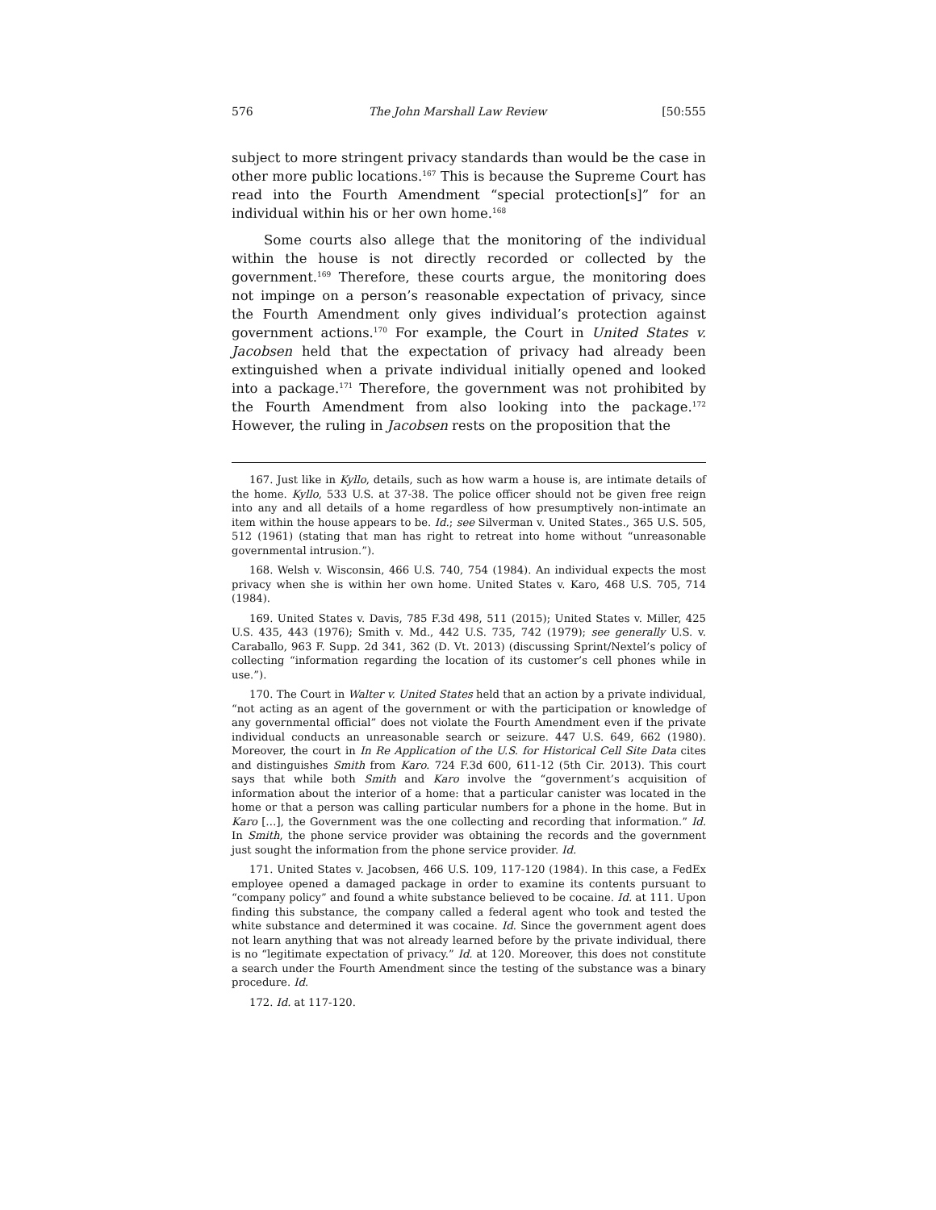576 The John Marshall Law Review [50:555
subject to more stringent privacy standards than would be the case in other more public locations.<sup>167</sup> This is because the Supreme Court has read into the Fourth Amendment “special protection[s]” for an individual within his or her own home.<sup>168</sup>
Some courts also allege that the monitoring of the individual within the house is not directly recorded or collected by the government.<sup>169</sup> Therefore, these courts argue, the monitoring does not impinge on a person’s reasonable expectation of privacy, since the Fourth Amendment only gives individual’s protection against government actions.<sup>170</sup> For example, the Court in United States v. Jacobsen held that the expectation of privacy had already been extinguished when a private individual initially opened and looked into a package.<sup>171</sup> Therefore, the government was not prohibited by the Fourth Amendment from also looking into the package.<sup>172</sup> However, the ruling in Jacobsen rests on the proposition that the
167. Just like in Kyllo, details, such as how warm a house is, are intimate details of the home. Kyllo, 533 U.S. at 37-38. The police officer should not be given free reign into any and all details of a home regardless of how presumptively non-intimate an item within the house appears to be. Id.; see Silverman v. United States., 365 U.S. 505, 512 (1961) (stating that man has right to retreat into home without “unreasonable governmental intrusion.”).
168. Welsh v. Wisconsin, 466 U.S. 740, 754 (1984). An individual expects the most privacy when she is within her own home. United States v. Karo, 468 U.S. 705, 714 (1984).
169. United States v. Davis, 785 F.3d 498, 511 (2015); United States v. Miller, 425 U.S. 435, 443 (1976); Smith v. Md., 442 U.S. 735, 742 (1979); see generally U.S. v. Caraballo, 963 F. Supp. 2d 341, 362 (D. Vt. 2013) (discussing Sprint/Nextel’s policy of collecting “information regarding the location of its customer’s cell phones while in use.”).
170. The Court in Walter v. United States held that an action by a private individual, “not acting as an agent of the government or with the participation or knowledge of any governmental official” does not violate the Fourth Amendment even if the private individual conducts an unreasonable search or seizure. 447 U.S. 649, 662 (1980). Moreover, the court in In Re Application of the U.S. for Historical Cell Site Data cites and distinguishes Smith from Karo. 724 F.3d 600, 611-12 (5th Cir. 2013). This court says that while both Smith and Karo involve the “government’s acquisition of information about the interior of a home: that a particular canister was located in the home or that a person was calling particular numbers for a phone in the home. But in Karo […], the Government was the one collecting and recording that information.” Id. In Smith, the phone service provider was obtaining the records and the government just sought the information from the phone service provider. Id.
171. United States v. Jacobsen, 466 U.S. 109, 117-120 (1984). In this case, a FedEx employee opened a damaged package in order to examine its contents pursuant to “company policy” and found a white substance believed to be cocaine. Id. at 111. Upon finding this substance, the company called a federal agent who took and tested the white substance and determined it was cocaine. Id. Since the government agent does not learn anything that was not already learned before by the private individual, there is no “legitimate expectation of privacy.” Id. at 120. Moreover, this does not constitute a search under the Fourth Amendment since the testing of the substance was a binary procedure. Id.
172. Id. at 117-120.